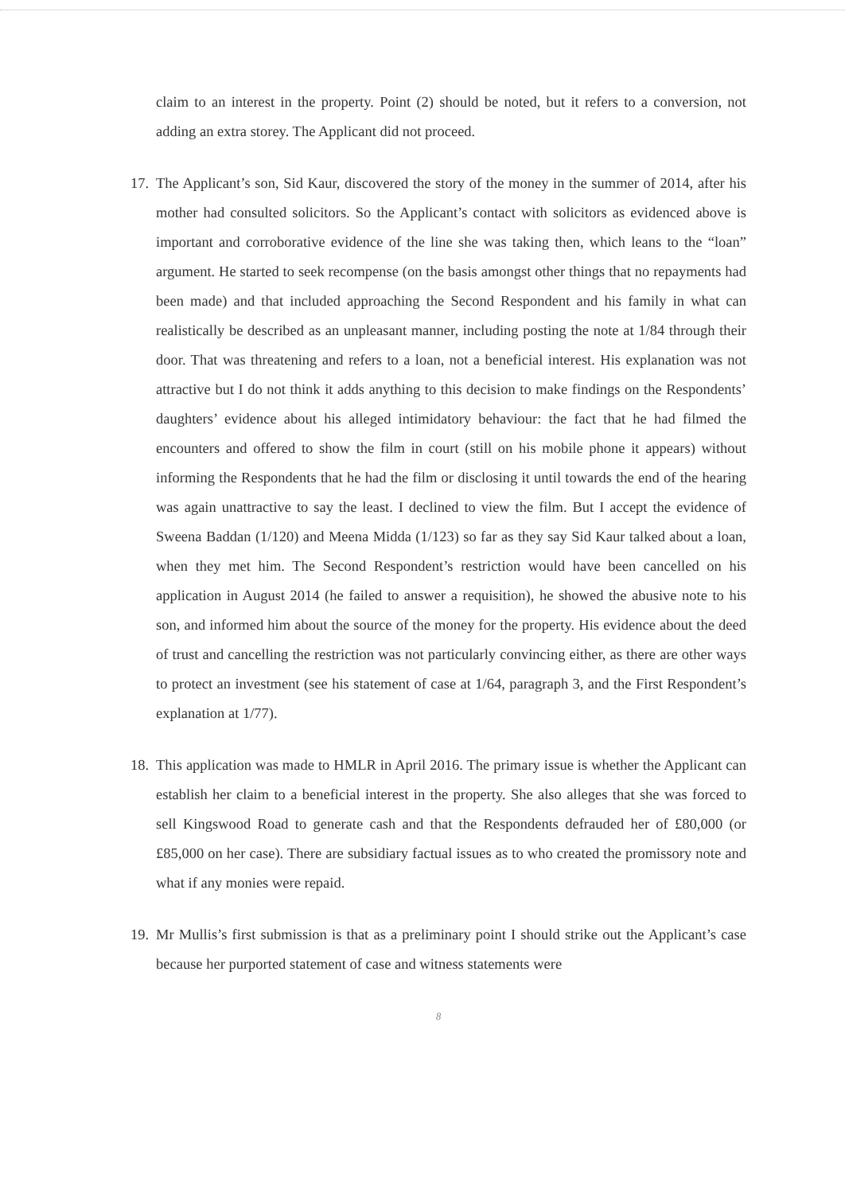claim to an interest in the property. Point (2) should be noted, but it refers to a conversion, not adding an extra storey. The Applicant did not proceed.
17.
The Applicant’s son, Sid Kaur, discovered the story of the money in the summer of 2014, after his mother had consulted solicitors. So the Applicant’s contact with solicitors as evidenced above is important and corroborative evidence of the line she was taking then, which leans to the “loan” argument. He started to seek recompense (on the basis amongst other things that no repayments had been made) and that included approaching the Second Respondent and his family in what can realistically be described as an unpleasant manner, including posting the note at 1/84 through their door. That was threatening and refers to a loan, not a beneficial interest. His explanation was not attractive but I do not think it adds anything to this decision to make findings on the Respondents’ daughters’ evidence about his alleged intimidatory behaviour: the fact that he had filmed the encounters and offered to show the film in court (still on his mobile phone it appears) without informing the Respondents that he had the film or disclosing it until towards the end of the hearing was again unattractive to say the least. I declined to view the film. But I accept the evidence of Sweena Baddan (1/120) and Meena Midda (1/123) so far as they say Sid Kaur talked about a loan, when they met him. The Second Respondent’s restriction would have been cancelled on his application in August 2014 (he failed to answer a requisition), he showed the abusive note to his son, and informed him about the source of the money for the property. His evidence about the deed of trust and cancelling the restriction was not particularly convincing either, as there are other ways to protect an investment (see his statement of case at 1/64, paragraph 3, and the First Respondent’s explanation at 1/77).
18.
This application was made to HMLR in April 2016. The primary issue is whether the Applicant can establish her claim to a beneficial interest in the property. She also alleges that she was forced to sell Kingswood Road to generate cash and that the Respondents defrauded her of £80,000 (or £85,000 on her case). There are subsidiary factual issues as to who created the promissory note and what if any monies were repaid.
19.
Mr Mullis’s first submission is that as a preliminary point I should strike out the Applicant’s case because her purported statement of case and witness statements were
8